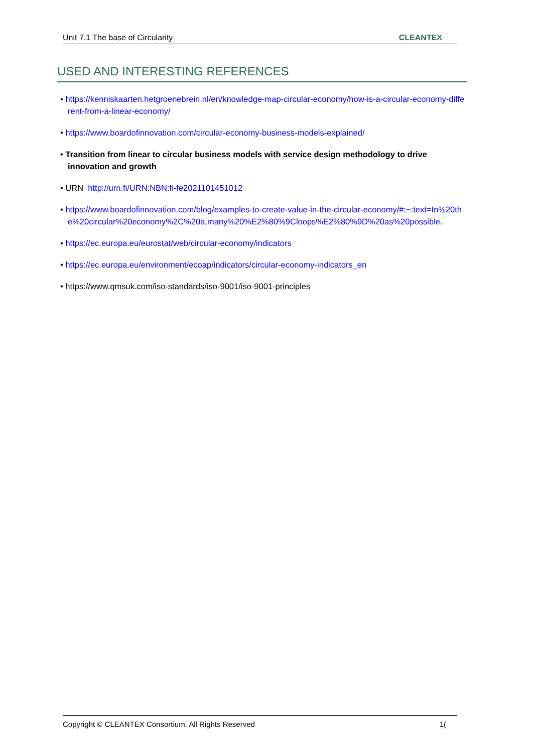Unit 7.1 The base of Circularity CLEANTEX
USED AND INTERESTING REFERENCES
• https://kenniskaarten.hetgroenebrein.nl/en/knowledge-map-circular-economy/how-is-a-circular-economy-different-from-a-linear-economy/
• https://www.boardofinnovation.com/circular-economy-business-models-explained/
• Transition from linear to circular business models with service design methodology to drive innovation and growth
• URN http://urn.fi/URN:NBN:fi-fe2021101451012
• https://www.boardofinnovation.com/blog/examples-to-create-value-in-the-circular-economy/#:~:text=In%20the%20circular%20economy%2C%20a,many%20%E2%80%9Cloops%E2%80%9D%20as%20possible.
• https://ec.europa.eu/eurostat/web/circular-economy/indicators
• https://ec.europa.eu/environment/ecoap/indicators/circular-economy-indicators_en
• https://www.qmsuk.com/iso-standards/iso-9001/iso-9001-principles
Copyright © CLEANTEX Consortium. All Rights Reserved 1(